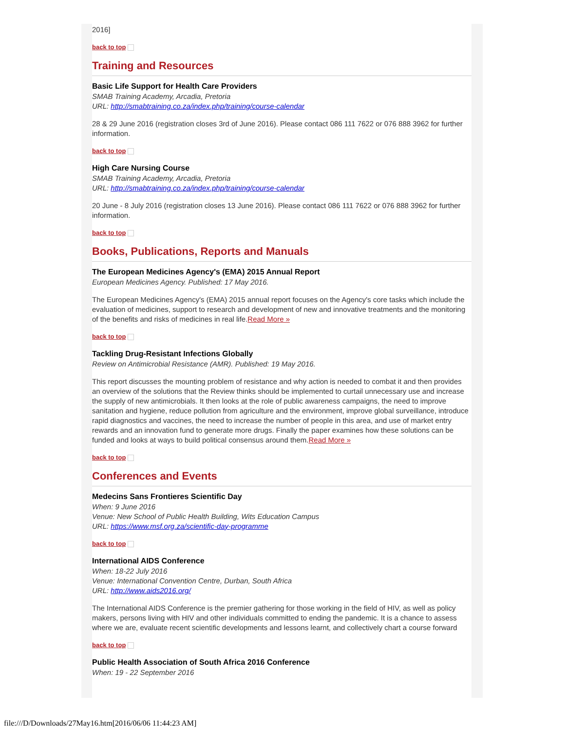2016]
back to top
Training and Resources
Basic Life Support for Health Care Providers
SMAB Training Academy, Arcadia, Pretoria
URL: http://smabtraining.co.za/index.php/training/course-calendar
28 & 29 June 2016 (registration closes 3rd of June 2016). Please contact 086 111 7622 or 076 888 3962 for further information.
back to top
High Care Nursing Course
SMAB Training Academy, Arcadia, Pretoria
URL: http://smabtraining.co.za/index.php/training/course-calendar
20 June - 8 July 2016 (registration closes 13 June 2016). Please contact 086 111 7622 or 076 888 3962 for further information.
back to top
Books, Publications, Reports and Manuals
The European Medicines Agency's (EMA) 2015 Annual Report
European Medicines Agency. Published: 17 May 2016.
The European Medicines Agency's (EMA) 2015 annual report focuses on the Agency's core tasks which include the evaluation of medicines, support to research and development of new and innovative treatments and the monitoring of the benefits and risks of medicines in real life.Read More »
back to top
Tackling Drug-Resistant Infections Globally
Review on Antimicrobial Resistance (AMR). Published: 19 May 2016.
This report discusses the mounting problem of resistance and why action is needed to combat it and then provides an overview of the solutions that the Review thinks should be implemented to curtail unnecessary use and increase the supply of new antimicrobials. It then looks at the role of public awareness campaigns, the need to improve sanitation and hygiene, reduce pollution from agriculture and the environment, improve global surveillance, introduce rapid diagnostics and vaccines, the need to increase the number of people in this area, and use of market entry rewards and an innovation fund to generate more drugs. Finally the paper examines how these solutions can be funded and looks at ways to build political consensus around them.Read More »
back to top
Conferences and Events
Medecins Sans Frontieres Scientific Day
When: 9 June 2016
Venue: New School of Public Health Building, Wits Education Campus
URL: https://www.msf.org.za/scientific-day-programme
back to top
International AIDS Conference
When: 18-22 July 2016
Venue: International Convention Centre, Durban, South Africa
URL: http://www.aids2016.org/
The International AIDS Conference is the premier gathering for those working in the field of HIV, as well as policy makers, persons living with HIV and other individuals committed to ending the pandemic. It is a chance to assess where we are, evaluate recent scientific developments and lessons learnt, and collectively chart a course forward
back to top
Public Health Association of South Africa 2016 Conference
When: 19 - 22 September 2016
file:///D/Downloads/27May16.htm[2016/06/06 11:44:23 AM]